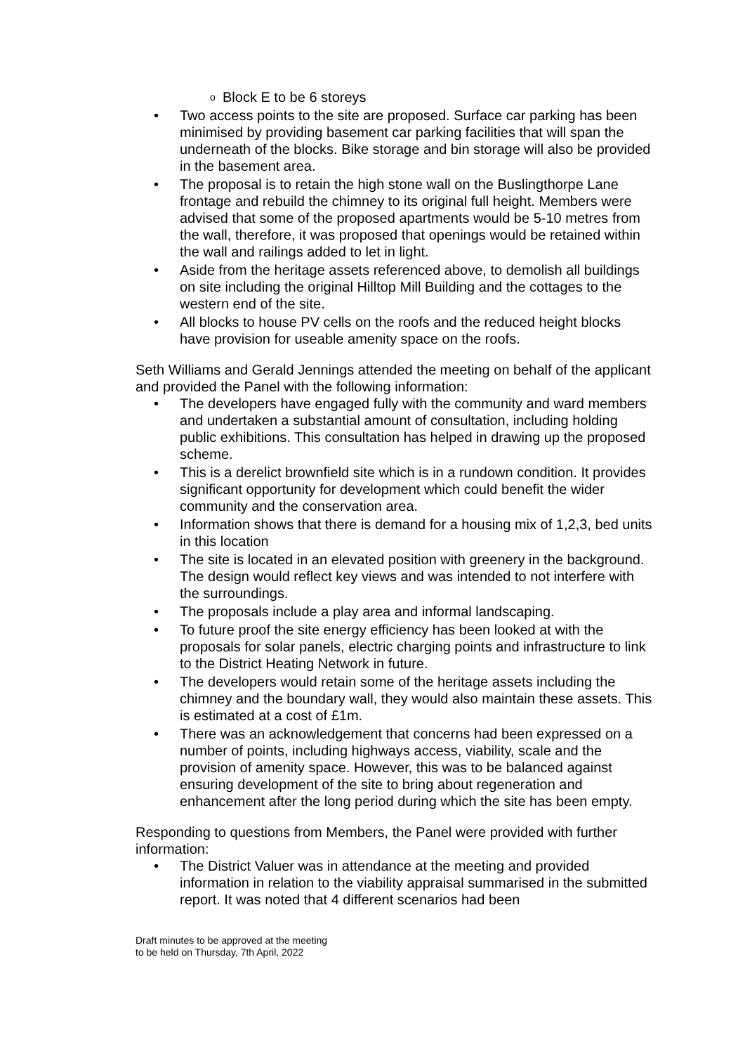o Block E to be 6 storeys
• Two access points to the site are proposed. Surface car parking has been minimised by providing basement car parking facilities that will span the underneath of the blocks. Bike storage and bin storage will also be provided in the basement area.
• The proposal is to retain the high stone wall on the Buslingthorpe Lane frontage and rebuild the chimney to its original full height. Members were advised that some of the proposed apartments would be 5-10 metres from the wall, therefore, it was proposed that openings would be retained within the wall and railings added to let in light.
• Aside from the heritage assets referenced above, to demolish all buildings on site including the original Hilltop Mill Building and the cottages to the western end of the site.
• All blocks to house PV cells on the roofs and the reduced height blocks have provision for useable amenity space on the roofs.
Seth Williams and Gerald Jennings attended the meeting on behalf of the applicant and provided the Panel with the following information:
• The developers have engaged fully with the community and ward members and undertaken a substantial amount of consultation, including holding public exhibitions. This consultation has helped in drawing up the proposed scheme.
• This is a derelict brownfield site which is in a rundown condition. It provides significant opportunity for development which could benefit the wider community and the conservation area.
• Information shows that there is demand for a housing mix of 1,2,3, bed units in this location
• The site is located in an elevated position with greenery in the background. The design would reflect key views and was intended to not interfere with the surroundings.
• The proposals include a play area and informal landscaping.
• To future proof the site energy efficiency has been looked at with the proposals for solar panels, electric charging points and infrastructure to link to the District Heating Network in future.
• The developers would retain some of the heritage assets including the chimney and the boundary wall, they would also maintain these assets. This is estimated at a cost of £1m.
• There was an acknowledgement that concerns had been expressed on a number of points, including highways access, viability, scale and the provision of amenity space. However, this was to be balanced against ensuring development of the site to bring about regeneration and enhancement after the long period during which the site has been empty.
Responding to questions from Members, the Panel were provided with further information:
• The District Valuer was in attendance at the meeting and provided information in relation to the viability appraisal summarised in the submitted report. It was noted that 4 different scenarios had been
Draft minutes to be approved at the meeting
to be held on Thursday, 7th April, 2022